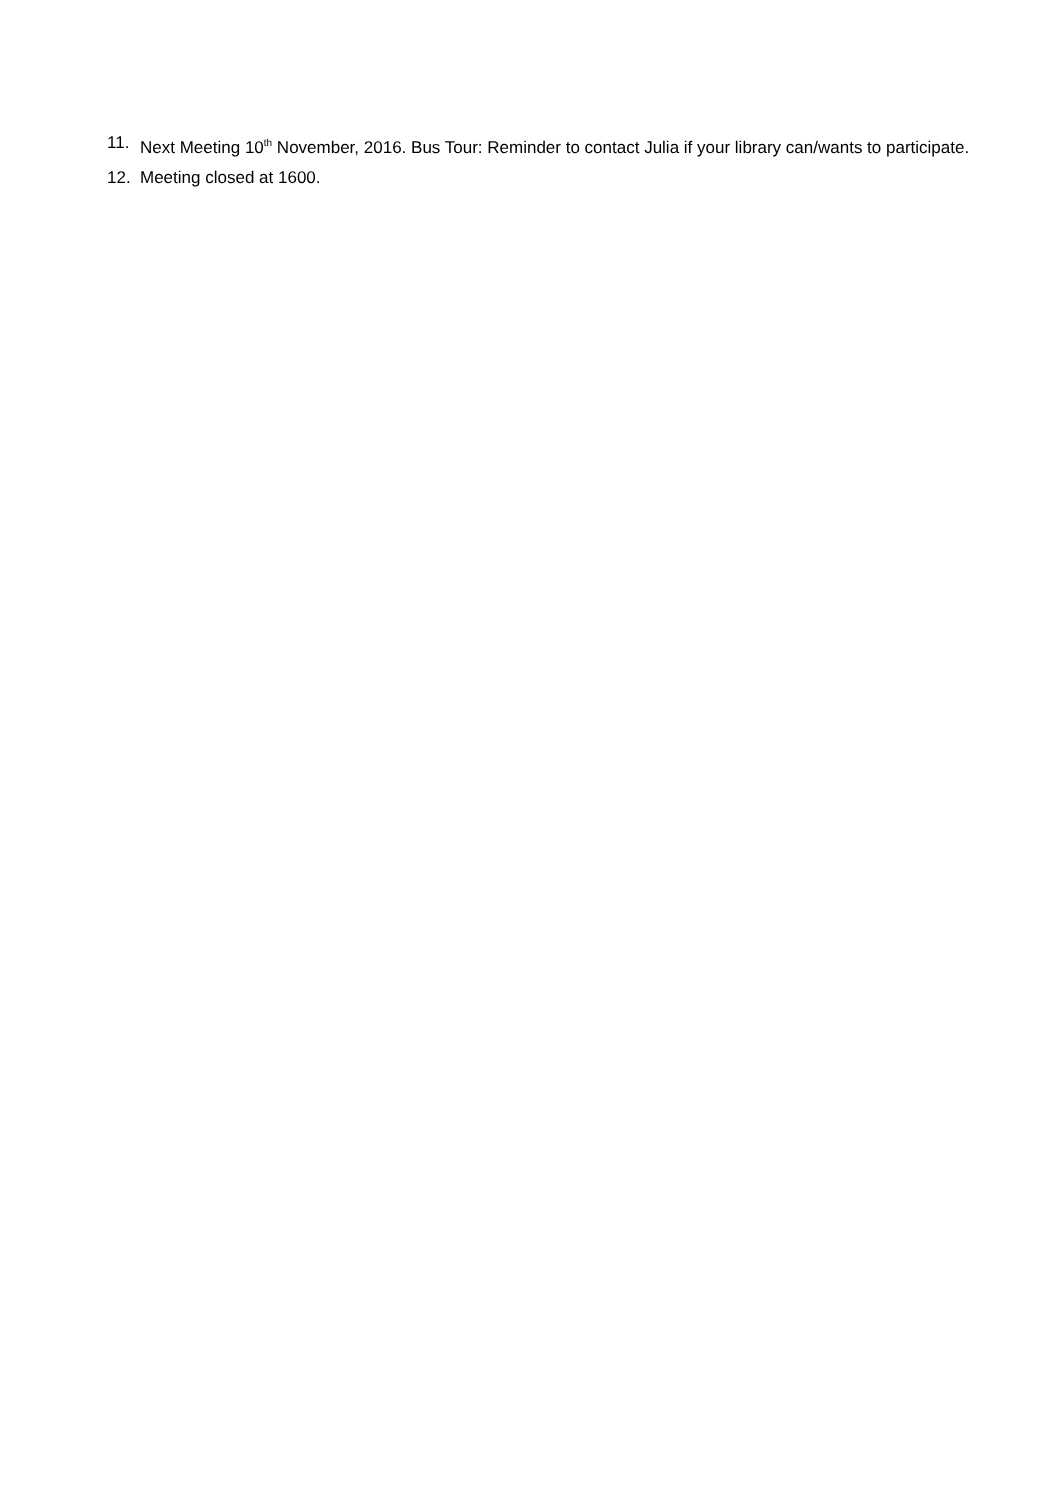11. Next Meeting 10<sup>th</sup> November, 2016. Bus Tour: Reminder to contact Julia if your library can/wants to participate.
12. Meeting closed at 1600.